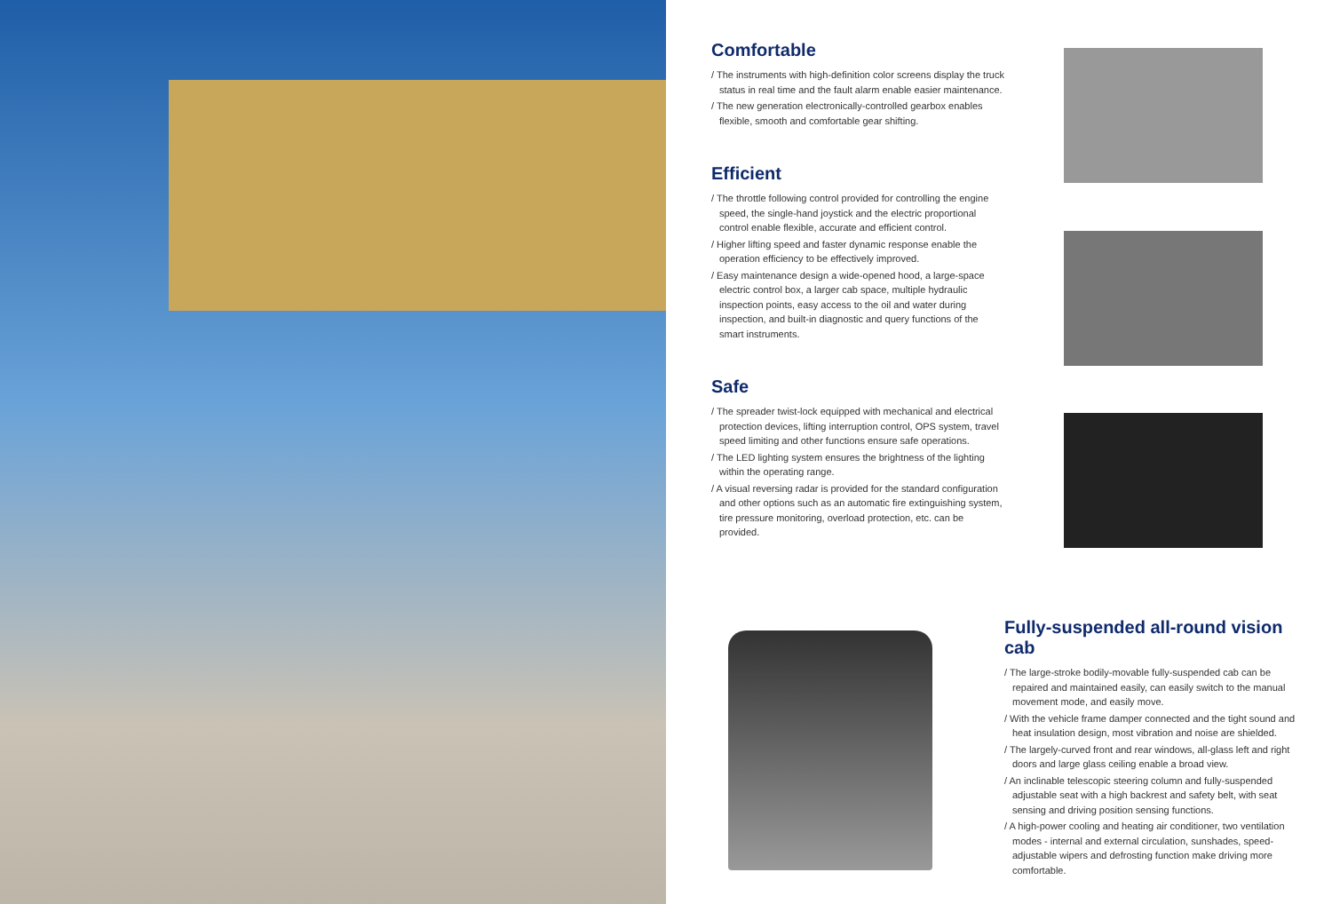Comfortable
/ The instruments with high-definition color screens display the truck status in real time and the fault alarm enable easier maintenance.
/ The new generation electronically-controlled gearbox enables flexible, smooth and comfortable gear shifting.
Efficient
/ The throttle following control provided for controlling the engine speed, the single-hand joystick and the electric proportional control enable flexible, accurate and efficient control.
/ Higher lifting speed and faster dynamic response enable the operation efficiency to be effectively improved.
/ Easy maintenance design a wide-opened hood, a large-space electric control box, a larger cab space, multiple hydraulic inspection points, easy access to the oil and water during inspection, and built-in diagnostic and query functions of the smart instruments.
Safe
/ The spreader twist-lock equipped with mechanical and electrical protection devices, lifting interruption control, OPS system, travel speed limiting and other functions ensure safe operations.
/ The LED lighting system ensures the brightness of the lighting within the operating range.
/ A visual reversing radar is provided for the standard configuration and other options such as an automatic fire extinguishing system, tire pressure monitoring, overload protection, etc. can be provided.
Fully-suspended all-round vision cab
/ The large-stroke bodily-movable fully-suspended cab can be repaired and maintained easily, can easily switch to the manual movement mode, and easily move.
/ With the vehicle frame damper connected and the tight sound and heat insulation design, most vibration and noise are shielded.
/ The largely-curved front and rear windows, all-glass left and right doors and large glass ceiling enable a broad view.
/ An inclinable telescopic steering column and fully-suspended adjustable seat with a high backrest and safety belt, with seat sensing and driving position sensing functions.
/ A high-power cooling and heating air conditioner, two ventilation modes - internal and external circulation, sunshades, speed-adjustable wipers and defrosting function make driving more comfortable.